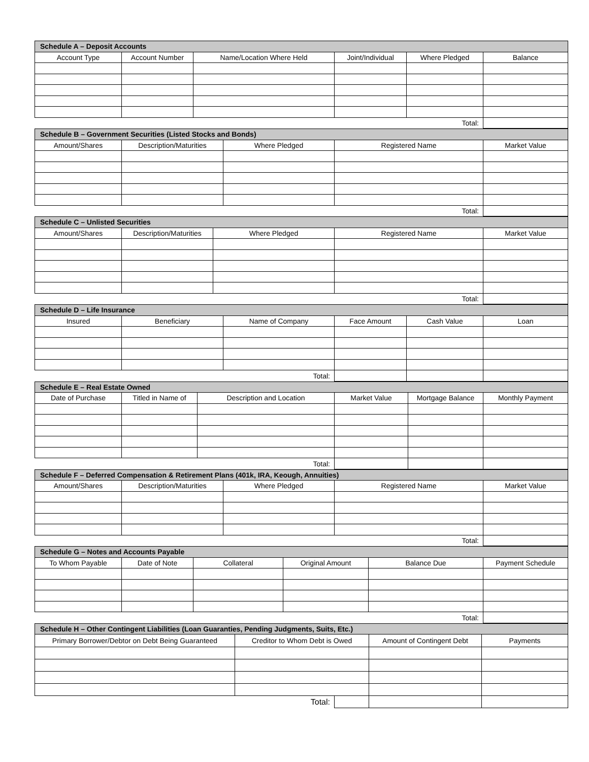| Schedule A – Deposit Accounts | | | | | |
| --- | --- | --- | --- | --- | --- |
| Account Type | Account Number | Name/Location Where Held | Joint/Individual | Where Pledged | Balance |
| Total: | | | | | |
| Schedule B – Government Securities (Listed Stocks and Bonds) | | | | |
| --- | --- | --- | --- | --- |
| Amount/Shares | Description/Maturities | Where Pledged | Registered Name | Market Value |
| Total: | | | | |
| Schedule C – Unlisted Securities | | | | |
| --- | --- | --- | --- | --- |
| Amount/Shares | Description/Maturities | Where Pledged | Registered Name | Market Value |
| Total: | | | | |
| Schedule D – Life Insurance | | | | | |
| --- | --- | --- | --- | --- | --- |
| Insured | Beneficiary | Name of Company | Face Amount | Cash Value | Loan |
| Total: | | | | | |
| Schedule E – Real Estate Owned | | | | | |
| --- | --- | --- | --- | --- | --- |
| Date of Purchase | Titled in Name of | Description and Location | Market Value | Mortgage Balance | Monthly Payment |
| Total: | | | | | |
| Schedule F – Deferred Compensation & Retirement Plans (401k, IRA, Keough, Annuities) | | | | |
| --- | --- | --- | --- | --- |
| Amount/Shares | Description/Maturities | Where Pledged | Registered Name | Market Value |
| Total: | | | | |
| Schedule G – Notes and Accounts Payable | | | | | |
| --- | --- | --- | --- | --- | --- |
| To Whom Payable | Date of Note | Collateral | Original Amount | Balance Due | Payment Schedule |
| Total: | | | | | |
| Schedule H – Other Contingent Liabilities (Loan Guaranties, Pending Judgments, Suits, Etc.) | | | | |
| --- | --- | --- | --- | --- |
| Primary Borrower/Debtor on Debt Being Guaranteed | Creditor to Whom Debt is Owed | | Amount of Contingent Debt | Payments |
| Total: | | | | |